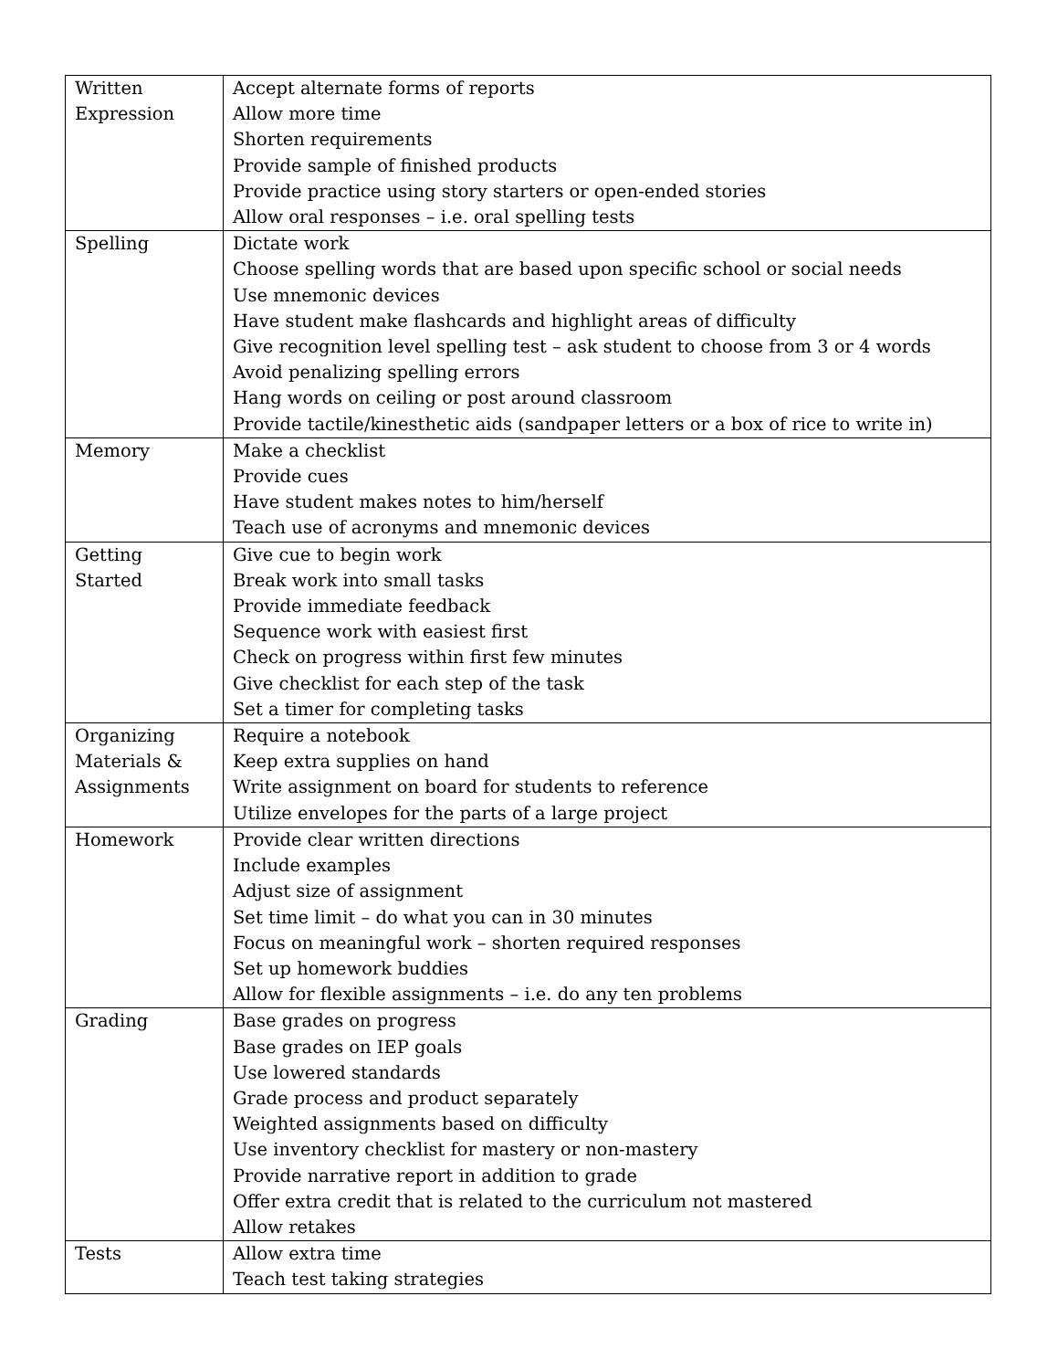| Written Expression | Accept alternate forms of reports Allow more time Shorten requirements Provide sample of finished products Provide practice using story starters or open-ended stories Allow oral responses – i.e. oral spelling tests |
| Spelling | Dictate work Choose spelling words that are based upon specific school or social needs Use mnemonic devices Have student make flashcards and highlight areas of difficulty Give recognition level spelling test – ask student to choose from 3 or 4 words Avoid penalizing spelling errors Hang words on ceiling or post around classroom Provide tactile/kinesthetic aids (sandpaper letters or a box of rice to write in) |
| Memory | Make a checklist Provide cues Have student makes notes to him/herself Teach use of acronyms and mnemonic devices |
| Getting Started | Give cue to begin work Break work into small tasks Provide immediate feedback Sequence work with easiest first Check on progress within first few minutes Give checklist for each step of the task Set a timer for completing tasks |
| Organizing Materials & Assignments | Require a notebook Keep extra supplies on hand Write assignment on board for students to reference Utilize envelopes for the parts of a large project |
| Homework | Provide clear written directions Include examples Adjust size of assignment Set time limit – do what you can in 30 minutes Focus on meaningful work – shorten required responses Set up homework buddies Allow for flexible assignments – i.e. do any ten problems |
| Grading | Base grades on progress Base grades on IEP goals Use lowered standards Grade process and product separately Weighted assignments based on difficulty Use inventory checklist for mastery or non-mastery Provide narrative report in addition to grade Offer extra credit that is related to the curriculum not mastered Allow retakes |
| Tests | Allow extra time Teach test taking strategies |